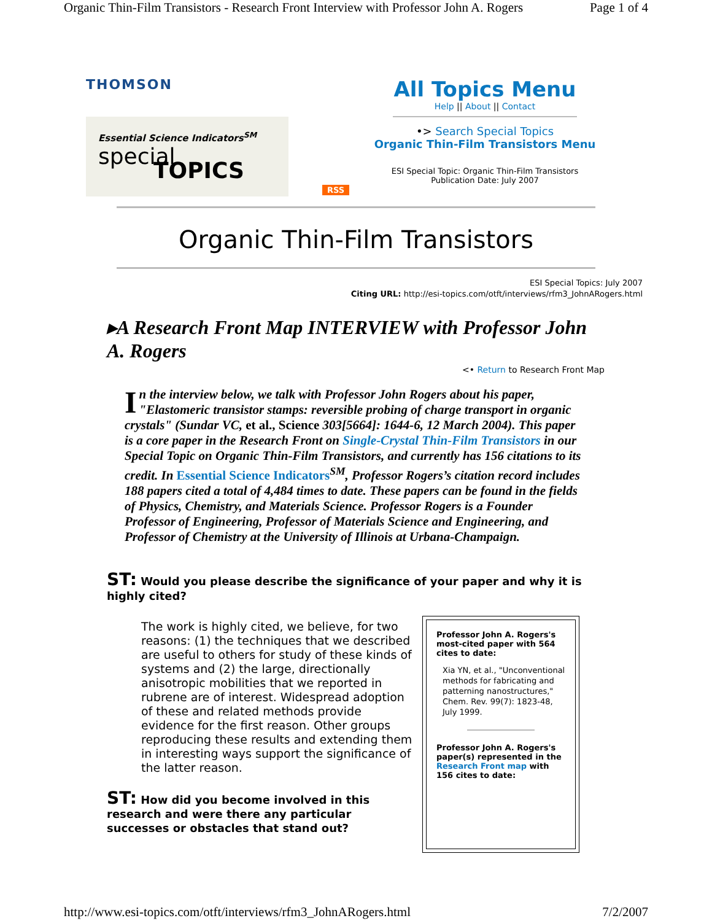Organic Thin-Film Transistors - Research Front Interview with Professor John A. Rogers Page 1 of 4
THOMSON
Essential Science Indicators<sup>SM</sup>
special
TOPICS
RSS
All Topics Menu
Help || About || Contact
•> Search Special Topics
Organic Thin-Film Transistors Menu
ESI Special Topic: Organic Thin-Film Transistors
Publication Date: July 2007
Organic Thin-Film Transistors
ESI Special Topics: July 2007
Citing URL: http://esi-topics.com/otft/interviews/rfm3_JohnARogers.html
▸A Research Front Map INTERVIEW with Professor John A. Rogers
<• Return to Research Front Map
In the interview below, we talk with Professor John Rogers about his paper, "Elastomeric transistor stamps: reversible probing of charge transport in organic crystals" (Sundar VC, et al., Science 303[5664]: 1644-6, 12 March 2004). This paper is a core paper in the Research Front on Single-Crystal Thin-Film Transistors in our Special Topic on Organic Thin-Film Transistors, and currently has 156 citations to its credit. In Essential Science Indicators<sup>SM</sup>, Professor Rogers’s citation record includes 188 papers cited a total of 4,484 times to date. These papers can be found in the fields of Physics, Chemistry, and Materials Science. Professor Rogers is a Founder Professor of Engineering, Professor of Materials Science and Engineering, and Professor of Chemistry at the University of Illinois at Urbana-Champaign.
ST: Would you please describe the significance of your paper and why it is highly cited?
The work is highly cited, we believe, for two reasons: (1) the techniques that we described are useful to others for study of these kinds of systems and (2) the large, directionally anisotropic mobilities that we reported in rubrene are of interest. Widespread adoption of these and related methods provide evidence for the first reason. Other groups reproducing these results and extending them in interesting ways support the significance of the latter reason.
ST: How did you become involved in this research and were there any particular successes or obstacles that stand out?
Professor John A. Rogers's most-cited paper with 564 cites to date:
Xia YN, et al., "Unconventional methods for fabricating and patterning nanostructures," Chem. Rev. 99(7): 1823-48, July 1999.
Professor John A. Rogers's paper(s) represented in the Research Front map with 156 cites to date:
http://www.esi-topics.com/otft/interviews/rfm3_JohnARogers.html 7/2/2007